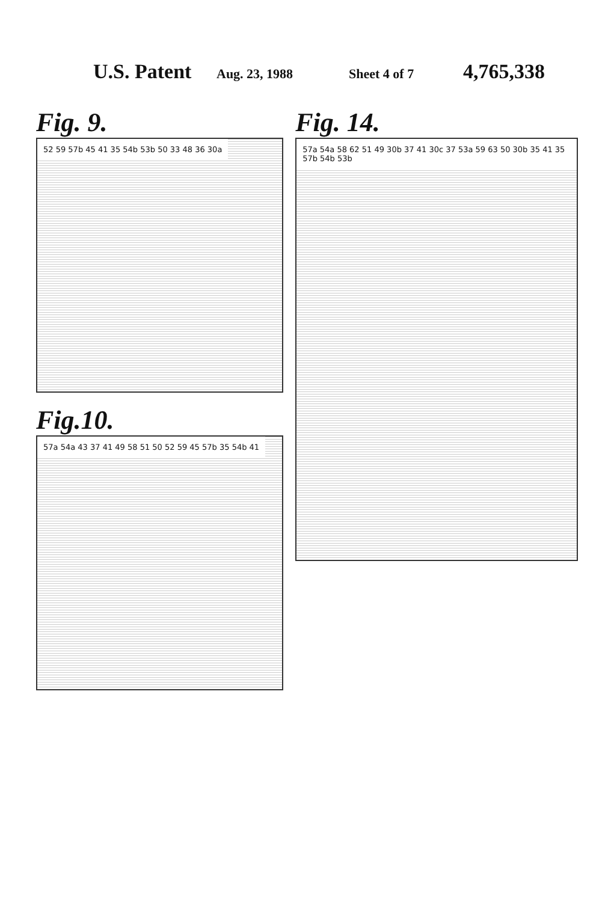U.S. Patent Aug. 23, 1988 Sheet 4 of 7 4,765,338
Fig. 9.
52 59 57b 45 41 35 54b 53b 50 33 48 36 30a
Fig.10.
57a 54a 43 37 41 49 58 51 50 52 59 45 57b 35 54b 41
Fig. 14.
57a 54a 58 62 51 49 30b 37 41 30c 37 53a 59 63 50 30b 35 41 35 57b 54b 53b